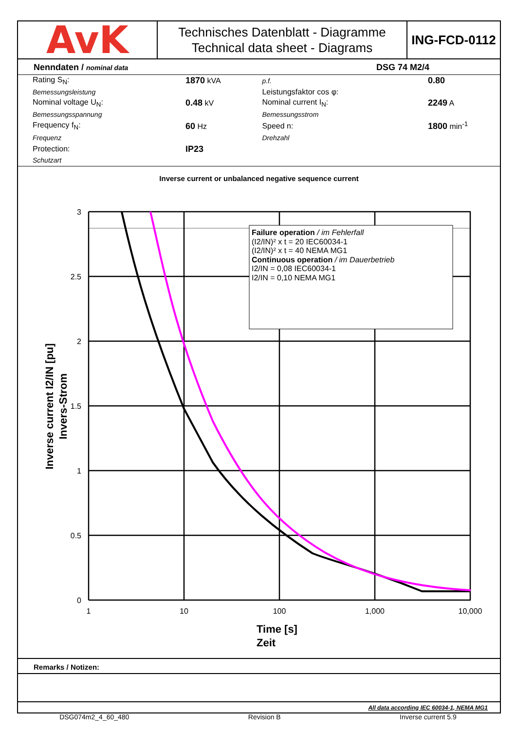AvK
Technisches Datenblatt - Diagramme
Technical data sheet - Diagrams
ING-FCD-0112
Nenndaten / nominal data DSG 74 M2/4
| Rating S<sub>N</sub>: | 1870 kVA | p.f. | 0.80 |
| Bemessungsleistung | | Leistungsfaktor cos φ: | |
| Nominal voltage U<sub>N</sub>: | 0.48 kV | Nominal current I<sub>N</sub>: | 2249 A |
| Bemessungsspannung | | Bemessungsstrom | |
| Frequency f<sub>N</sub>: | 60 Hz | Speed n: | 1800 min<sup>-1</sup> |
| Frequenz | | Drehzahl | |
| Protection: | IP23 | | |
| Schutzart | | | |
Inverse current or unbalanced negative sequence current
Failure operation / im Fehlerfall
(I2/IN)² x t = 20 IEC60034-1
(I2/IN)² x t = 40 NEMA MG1
Continuous operation / im Dauerbetrieb
I2/IN = 0,08 IEC60034-1
I2/IN = 0,10 NEMA MG1
3
2.5
2
1.5
1
0.5
0
1
10
100
1,000
10,000
Time [s]
Zeit
Inverse current I2/IN [pu]
Invers-Strom
Remarks / Notizen:
All data according IEC 60034-1, NEMA MG1
DSG074m2_4_60_480 Revision B Inverse current 5.9